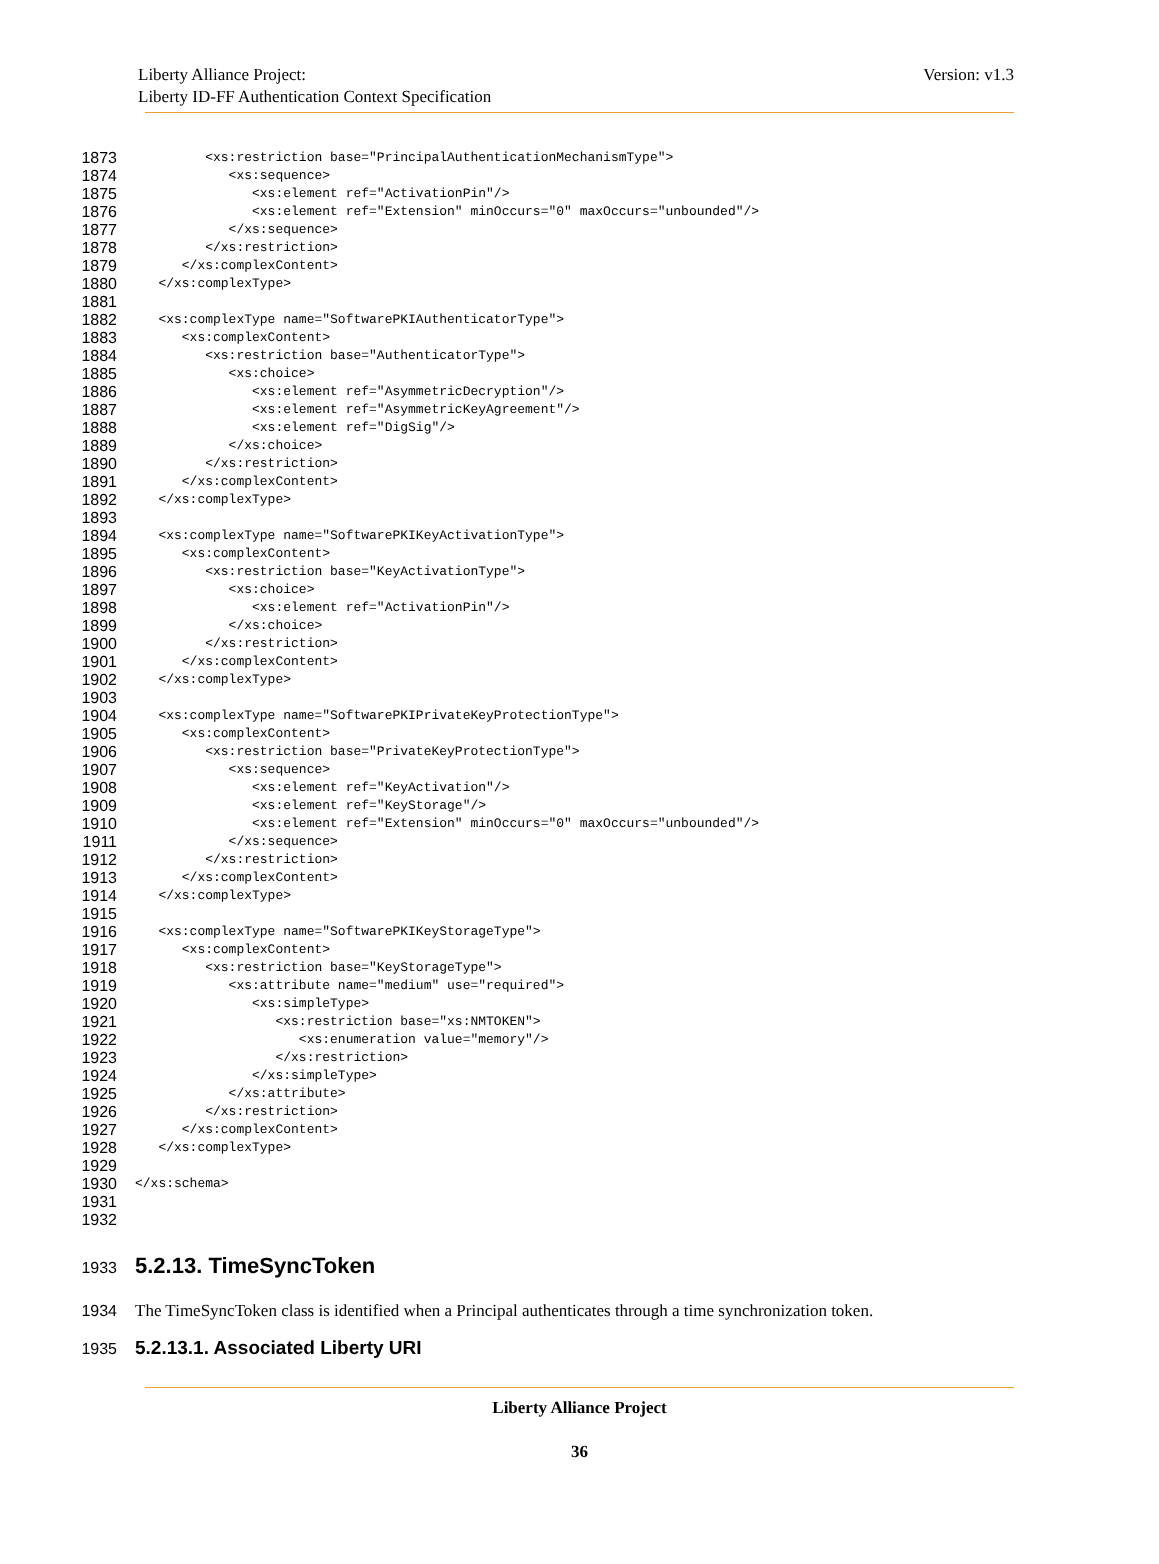Liberty Alliance Project:
Liberty ID-FF Authentication Context Specification
Version: v1.3
1873 <xs:restriction base="PrincipalAuthenticationMechanismType">
1874 <xs:sequence>
1875 <xs:element ref="ActivationPin"/>
1876 <xs:element ref="Extension" minOccurs="0" maxOccurs="unbounded"/>
1877 </xs:sequence>
1878 </xs:restriction>
1879 </xs:complexContent>
1880 </xs:complexType>
1881
1882 <xs:complexType name="SoftwarePKIAuthenticatorType">
1883 <xs:complexContent>
1884 <xs:restriction base="AuthenticatorType">
1885 <xs:choice>
1886 <xs:element ref="AsymmetricDecryption"/>
1887 <xs:element ref="AsymmetricKeyAgreement"/>
1888 <xs:element ref="DigSig"/>
1889 </xs:choice>
1890 </xs:restriction>
1891 </xs:complexContent>
1892 </xs:complexType>
1893
1894 <xs:complexType name="SoftwarePKIKeyActivationType">
1895 <xs:complexContent>
1896 <xs:restriction base="KeyActivationType">
1897 <xs:choice>
1898 <xs:element ref="ActivationPin"/>
1899 </xs:choice>
1900 </xs:restriction>
1901 </xs:complexContent>
1902 </xs:complexType>
1903
1904 <xs:complexType name="SoftwarePKIPrivateKeyProtectionType">
1905 <xs:complexContent>
1906 <xs:restriction base="PrivateKeyProtectionType">
1907 <xs:sequence>
1908 <xs:element ref="KeyActivation"/>
1909 <xs:element ref="KeyStorage"/>
1910 <xs:element ref="Extension" minOccurs="0" maxOccurs="unbounded"/>
1911 </xs:sequence>
1912 </xs:restriction>
1913 </xs:complexContent>
1914 </xs:complexType>
1915
1916 <xs:complexType name="SoftwarePKIKeyStorageType">
1917 <xs:complexContent>
1918 <xs:restriction base="KeyStorageType">
1919 <xs:attribute name="medium" use="required">
1920 <xs:simpleType>
1921 <xs:restriction base="xs:NMTOKEN">
1922 <xs:enumeration value="memory"/>
1923 </xs:restriction>
1924 </xs:simpleType>
1925 </xs:attribute>
1926 </xs:restriction>
1927 </xs:complexContent>
1928 </xs:complexType>
1929
1930 </xs:schema>
1931
1932
1933 5.2.13. TimeSyncToken
1934 The TimeSyncToken class is identified when a Principal authenticates through a time synchronization token.
1935 5.2.13.1. Associated Liberty URI
Liberty Alliance Project
36